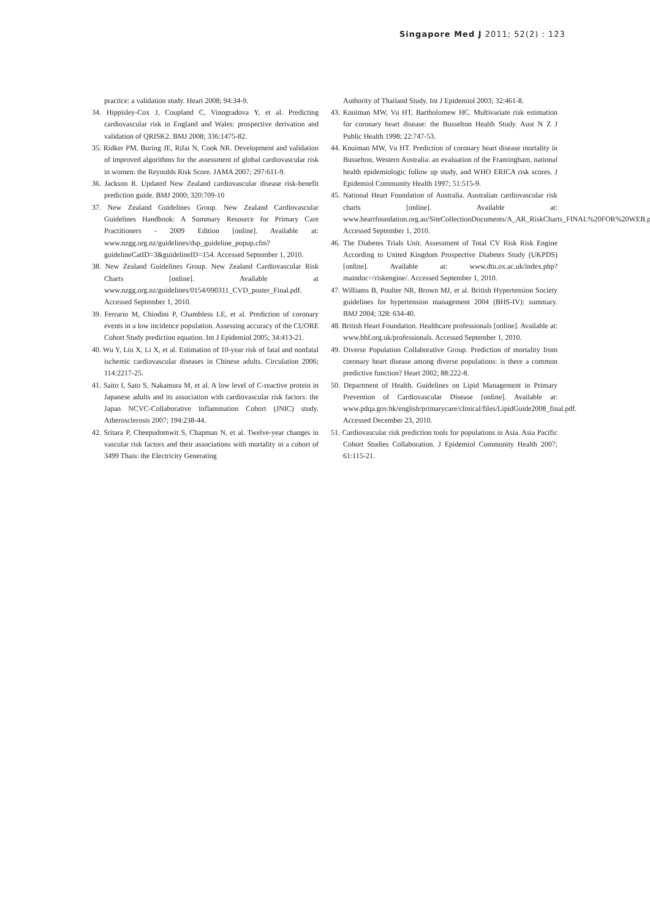Singapore Med J 2011; 52(2) : 123
practice: a validation study. Heart 2008; 94:34-9.
34. Hippisley-Cox J, Coupland C, Vinogradova Y, et al. Predicting cardiovascular risk in England and Wales: prospective derivation and validation of QRISK2. BMJ 2008; 336:1475-82.
35. Ridker PM, Buring JE, Rifai N, Cook NR. Development and validation of improved algorithms for the assessment of global cardiovascular risk in women: the Reynolds Risk Score. JAMA 2007; 297:611-9.
36. Jackson R. Updated New Zealand cardiovascular disease risk-benefit prediction guide. BMJ 2000; 320:709-10
37. New Zealand Guidelines Group. New Zealand Cardiovascular Guidelines Handbook: A Summary Resource for Primary Care Practitioners - 2009 Edition [online]. Available at: www.nzgg.org.nz/guidelines/dsp_guideline_popup.cfm?guidelineCatID=3&guidelineID=154. Accessed September 1, 2010.
38. New Zealand Guidelines Group. New Zealand Cardiovascular Risk Charts [online]. Available at www.nzgg.org.nz/guidelines/0154/090311_CVD_poster_Final.pdf. Accessed September 1, 2010.
39. Ferrario M, Chiodini P, Chambless LE, et al. Prediction of coronary events in a low incidence population. Assessing accuracy of the CUORE Cohort Study prediction equation. Int J Epidemiol 2005; 34:413-21.
40. Wu Y, Liu X, Li X, et al. Estimation of 10-year risk of fatal and nonfatal ischemic cardiovascular diseases in Chinese adults. Circulation 2006; 114:2217-25.
41. Saito I, Sato S, Nakamura M, et al. A low level of C-reactive protein in Japanese adults and its association with cardiovascular risk factors: the Japan NCVC-Collaborative Inflammation Cohort (JNIC) study. Atherosclerosis 2007; 194:238-44.
42. Sritara P, Cheepudomwit S, Chapman N, et al. Twelve-year changes in vascular risk factors and their associations with mortality in a cohort of 3499 Thais: the Electricity Generating
Authority of Thailand Study. Int J Epidemiol 2003; 32:461-8.
43. Knuiman MW, Vu HT, Bartholomew HC. Multivariate risk estimation for coronary heart disease: the Busselton Health Study. Aust N Z J Public Health 1998; 22:747-53.
44. Knuiman MW, Vu HT. Prediction of coronary heart disease mortality in Busselton, Western Australia: an evaluation of the Framingham, national health epidemiologic follow up study, and WHO ERICA risk scores. J Epidemiol Community Health 1997; 51:515-9.
45. National Heart Foundation of Australia. Australian cardiovascular risk charts [online]. Available at: www.heartfoundation.org.au/SiteCollectionDocuments/A_AR_RiskCharts_FINAL%20FOR%20WEB.pdf. Accessed September 1, 2010.
46. The Diabetes Trials Unit. Assessment of Total CV Risk Risk Engine According to United Kingdom Prospective Diabetes Study (UKPDS) [online]. Available at: www.dtu.ox.ac.uk/index.php?maindoc=/riskengine/. Accessed September 1, 2010.
47. Williams B, Poulter NR, Brown MJ, et al. British Hypertension Society guidelines for hypertension management 2004 (BHS-IV): summary. BMJ 2004; 328: 634-40.
48. British Heart Foundation. Healthcare professionals [online]. Available at: www.bhf.org.uk/professionals. Accessed September 1, 2010.
49. Diverse Population Collaborative Group. Prediction of mortality from coronary heart disease among diverse populations: is there a common predictive function? Heart 2002; 88:222-8.
50. Department of Health. Guidelines on Lipid Management in Primary Prevention of Cardiovascular Disease [online]. Available at: www.pdqa.gov.hk/english/primarycare/clinical/files/LipidGuide2008_final.pdf. Accessed December 23, 2010.
51. Cardiovascular risk prediction tools for populations in Asia. Asia Pacific Cohort Studies Collaboration. J Epidemiol Community Health 2007; 61:115-21.